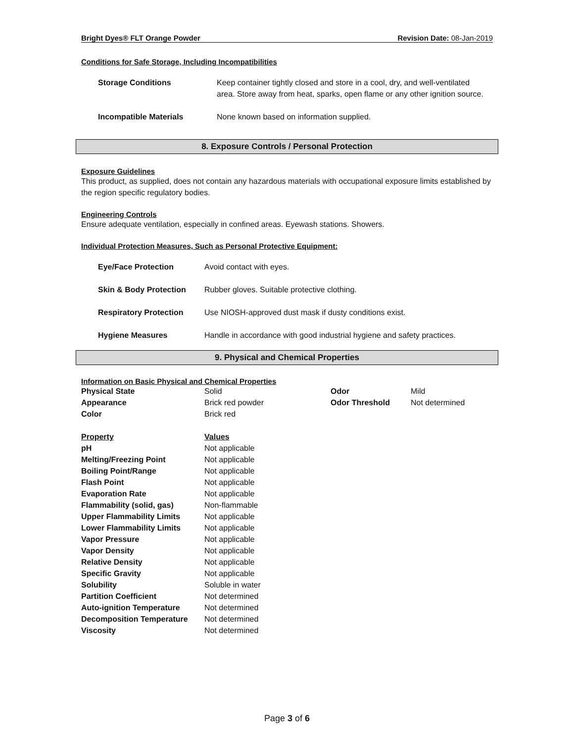Bright Dyes® FLT Orange Powder Revision Date: 08-Jan-2019
Conditions for Safe Storage, Including Incompatibilities
| Storage Conditions | Keep container tightly closed and store in a cool, dry, and well-ventilated area. Store away from heat, sparks, open flame or any other ignition source. |
| Incompatible Materials | None known based on information supplied. |
8. Exposure Controls / Personal Protection
Exposure Guidelines
This product, as supplied, does not contain any hazardous materials with occupational exposure limits established by the region specific regulatory bodies.
Engineering Controls
Ensure adequate ventilation, especially in confined areas. Eyewash stations. Showers.
Individual Protection Measures, Such as Personal Protective Equipment:
| Eye/Face Protection | Avoid contact with eyes. |
| Skin & Body Protection | Rubber gloves. Suitable protective clothing. |
| Respiratory Protection | Use NIOSH-approved dust mask if dusty conditions exist. |
| Hygiene Measures | Handle in accordance with good industrial hygiene and safety practices. |
9. Physical and Chemical Properties
Information on Basic Physical and Chemical Properties
| Physical State | Solid | Odor | Mild |
| Appearance | Brick red powder | Odor Threshold | Not determined |
| Color | Brick red | | |
| Property | Values | | |
| pH | Not applicable | | |
| Melting/Freezing Point | Not applicable | | |
| Boiling Point/Range | Not applicable | | |
| Flash Point | Not applicable | | |
| Evaporation Rate | Not applicable | | |
| Flammability (solid, gas) | Non-flammable | | |
| Upper Flammability Limits | Not applicable | | |
| Lower Flammability Limits | Not applicable | | |
| Vapor Pressure | Not applicable | | |
| Vapor Density | Not applicable | | |
| Relative Density | Not applicable | | |
| Specific Gravity | Not applicable | | |
| Solubility | Soluble in water | | |
| Partition Coefficient | Not determined | | |
| Auto-ignition Temperature | Not determined | | |
| Decomposition Temperature | Not determined | | |
| Viscosity | Not determined | | |
Page 3 of 6